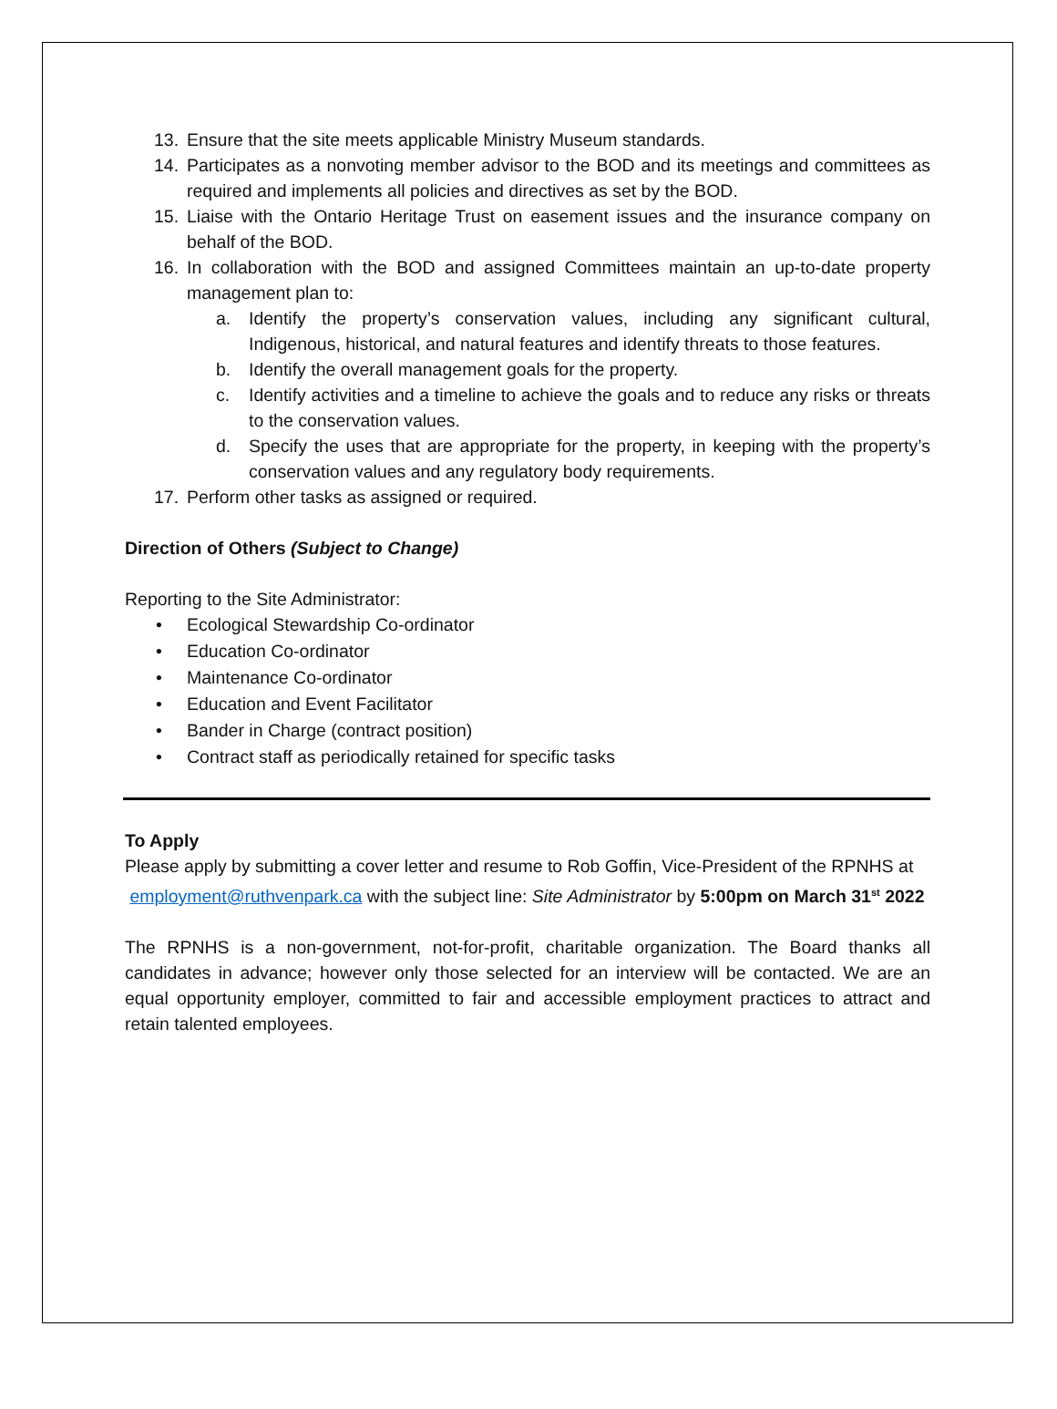13. Ensure that the site meets applicable Ministry Museum standards.
14. Participates as a nonvoting member advisor to the BOD and its meetings and committees as required and implements all policies and directives as set by the BOD.
15. Liaise with the Ontario Heritage Trust on easement issues and the insurance company on behalf of the BOD.
16. In collaboration with the BOD and assigned Committees maintain an up-to-date property management plan to:
a. Identify the property’s conservation values, including any significant cultural, Indigenous, historical, and natural features and identify threats to those features.
b. Identify the overall management goals for the property.
c. Identify activities and a timeline to achieve the goals and to reduce any risks or threats to the conservation values.
d. Specify the uses that are appropriate for the property, in keeping with the property’s conservation values and any regulatory body requirements.
17. Perform other tasks as assigned or required.
Direction of Others (Subject to Change)
Reporting to the Site Administrator:
• Ecological Stewardship Co-ordinator
• Education Co-ordinator
• Maintenance Co-ordinator
• Education and Event Facilitator
• Bander in Charge (contract position)
• Contract staff as periodically retained for specific tasks
To Apply
Please apply by submitting a cover letter and resume to Rob Goffin, Vice-President of the RPNHS at employment@ruthvenpark.ca with the subject line: Site Administrator by 5:00pm on March 31<sup>st</sup> 2022
The RPNHS is a non-government, not-for-profit, charitable organization. The Board thanks all candidates in advance; however only those selected for an interview will be contacted. We are an equal opportunity employer, committed to fair and accessible employment practices to attract and retain talented employees.